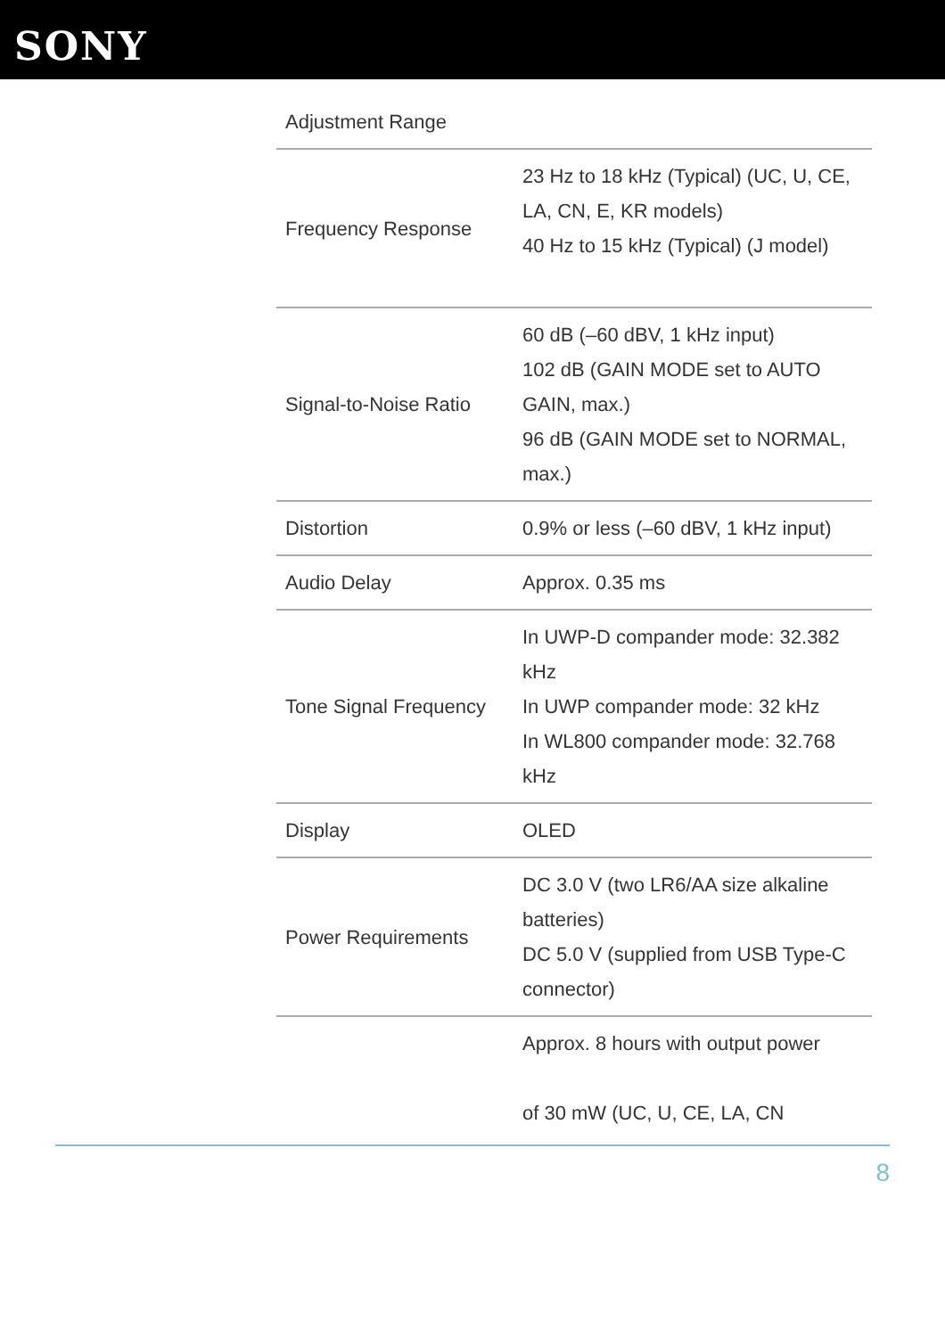SONY
| Adjustment Range | |
| Frequency Response | 23 Hz to 18 kHz (Typical) (UC, U, CE, LA, CN, E, KR models) 40 Hz to 15 kHz (Typical) (J model) |
| Signal-to-Noise Ratio | 60 dB (–60 dBV, 1 kHz input) 102 dB (GAIN MODE set to AUTO GAIN, max.) 96 dB (GAIN MODE set to NORMAL, max.) |
| Distortion | 0.9% or less (–60 dBV, 1 kHz input) |
| Audio Delay | Approx. 0.35 ms |
| Tone Signal Frequency | In UWP-D compander mode: 32.382 kHz In UWP compander mode: 32 kHz In WL800 compander mode: 32.768 kHz |
| Display | OLED |
| Power Requirements | DC 3.0 V (two LR6/AA size alkaline batteries) DC 5.0 V (supplied from USB Type-C connector) |
| | Approx. 8 hours with output power of 30 mW (UC, U, CE, LA, CN |
8